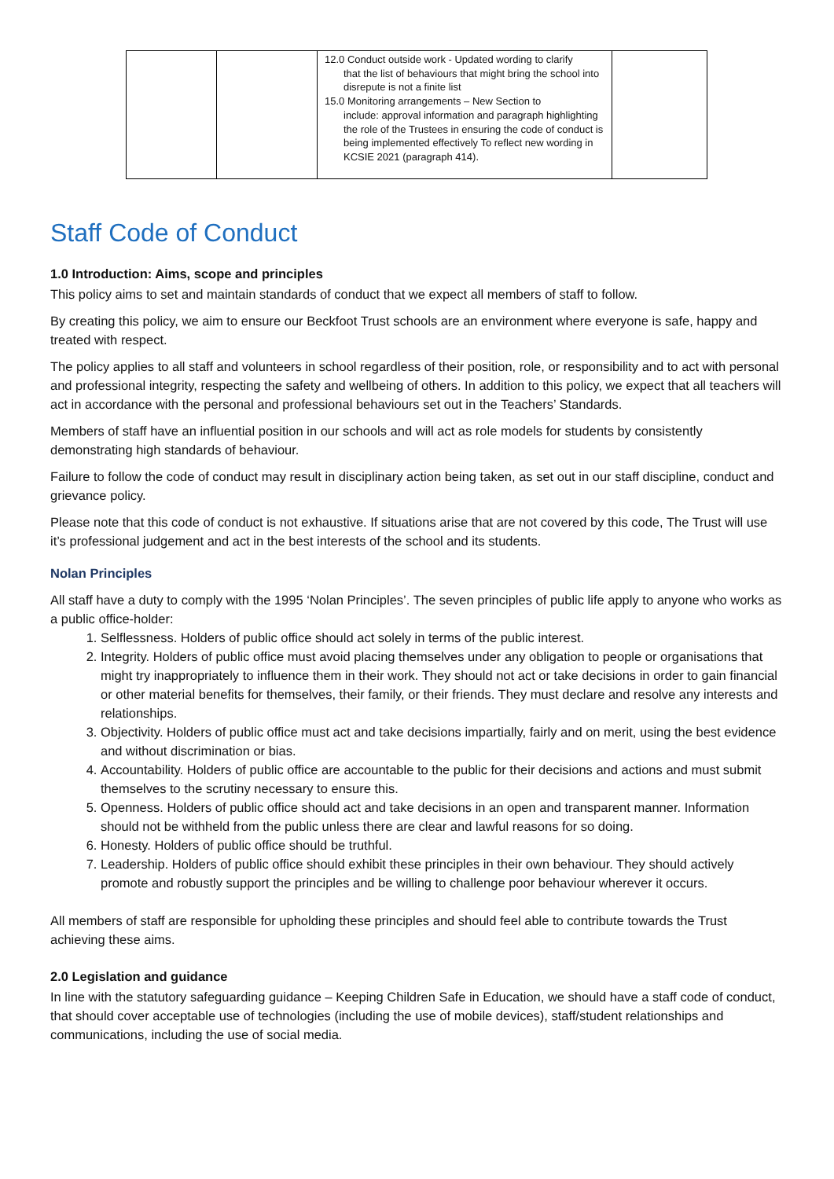| | | 12.0 Conduct outside work - Updated wording to clarify that the list of behaviours that might bring the school into disrepute is not a finite list 15.0 Monitoring arrangements – New Section to include: approval information and paragraph highlighting the role of the Trustees in ensuring the code of conduct is being implemented effectively To reflect new wording in KCSIE 2021 (paragraph 414). | |
Staff Code of Conduct
1.0 Introduction: Aims, scope and principles
This policy aims to set and maintain standards of conduct that we expect all members of staff to follow.
By creating this policy, we aim to ensure our Beckfoot Trust schools are an environment where everyone is safe, happy and treated with respect.
The policy applies to all staff and volunteers in school regardless of their position, role, or responsibility and to act with personal and professional integrity, respecting the safety and wellbeing of others. In addition to this policy, we expect that all teachers will act in accordance with the personal and professional behaviours set out in the Teachers’ Standards.
Members of staff have an influential position in our schools and will act as role models for students by consistently demonstrating high standards of behaviour.
Failure to follow the code of conduct may result in disciplinary action being taken, as set out in our staff discipline, conduct and grievance policy.
Please note that this code of conduct is not exhaustive. If situations arise that are not covered by this code, The Trust will use it’s professional judgement and act in the best interests of the school and its students.
Nolan Principles
All staff have a duty to comply with the 1995 ‘Nolan Principles’. The seven principles of public life apply to anyone who works as a public office-holder:
1. Selflessness. Holders of public office should act solely in terms of the public interest.
2. Integrity. Holders of public office must avoid placing themselves under any obligation to people or organisations that might try inappropriately to influence them in their work. They should not act or take decisions in order to gain financial or other material benefits for themselves, their family, or their friends. They must declare and resolve any interests and relationships.
3. Objectivity. Holders of public office must act and take decisions impartially, fairly and on merit, using the best evidence and without discrimination or bias.
4. Accountability. Holders of public office are accountable to the public for their decisions and actions and must submit themselves to the scrutiny necessary to ensure this.
5. Openness. Holders of public office should act and take decisions in an open and transparent manner. Information should not be withheld from the public unless there are clear and lawful reasons for so doing.
6. Honesty. Holders of public office should be truthful.
7. Leadership. Holders of public office should exhibit these principles in their own behaviour. They should actively promote and robustly support the principles and be willing to challenge poor behaviour wherever it occurs.
All members of staff are responsible for upholding these principles and should feel able to contribute towards the Trust achieving these aims.
2.0 Legislation and guidance
In line with the statutory safeguarding guidance – Keeping Children Safe in Education, we should have a staff code of conduct, that should cover acceptable use of technologies (including the use of mobile devices), staff/student relationships and communications, including the use of social media.